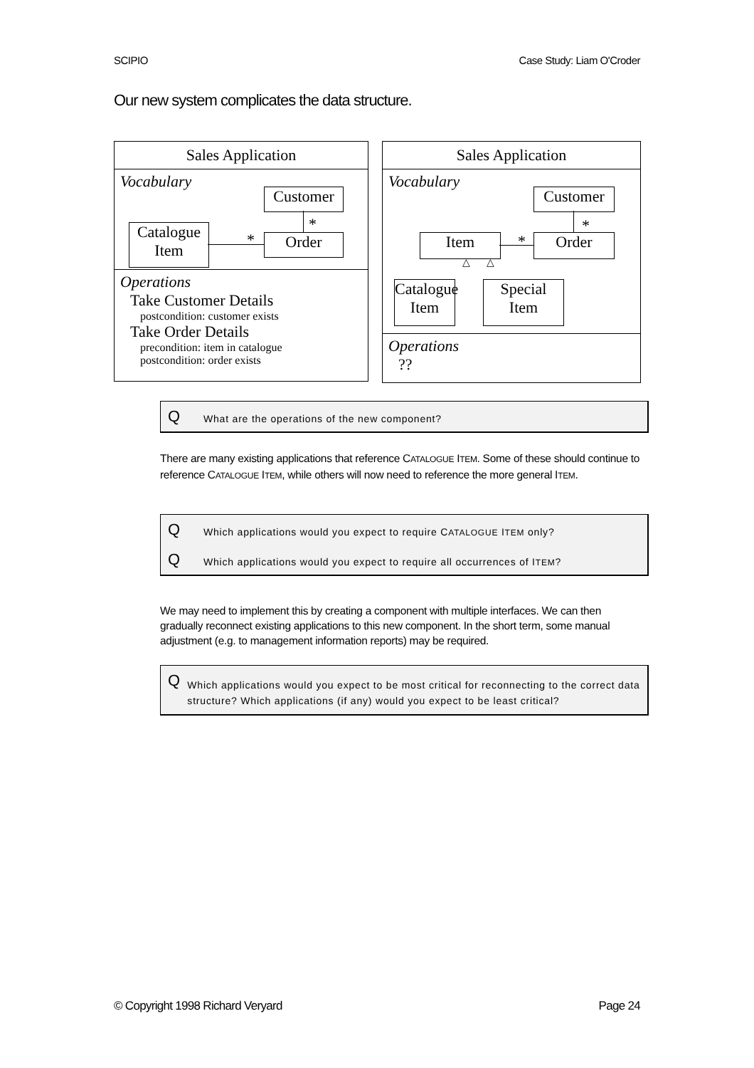SCIPIO Case Study: Liam O'Croder
Our new system complicates the data structure.
Sales Application
Vocabulary
Customer
*
Order
Catalogue
Item
*
Operations
Take Customer Details
postcondition: customer exists
Take Order Details
precondition: item in catalogue
postcondition: order exists
Sales Application
Vocabulary
Customer
*
Order
Item *
△ △
Catalogue
Item
Special
Item
Operations
??
Q What are the operations of the new component?
There are many existing applications that reference CATALOGUE ITEM. Some of these should continue to reference CATALOGUE ITEM, while others will now need to reference the more general ITEM.
Q Which applications would you expect to require CATALOGUE ITEM only?
Q Which applications would you expect to require all occurrences of ITEM?
We may need to implement this by creating a component with multiple interfaces. We can then gradually reconnect existing applications to this new component. In the short term, some manual adjustment (e.g. to management information reports) may be required.
Q Which applications would you expect to be most critical for reconnecting to the correct data structure? Which applications (if any) would you expect to be least critical?
© Copyright 1998 Richard Veryard Page 24